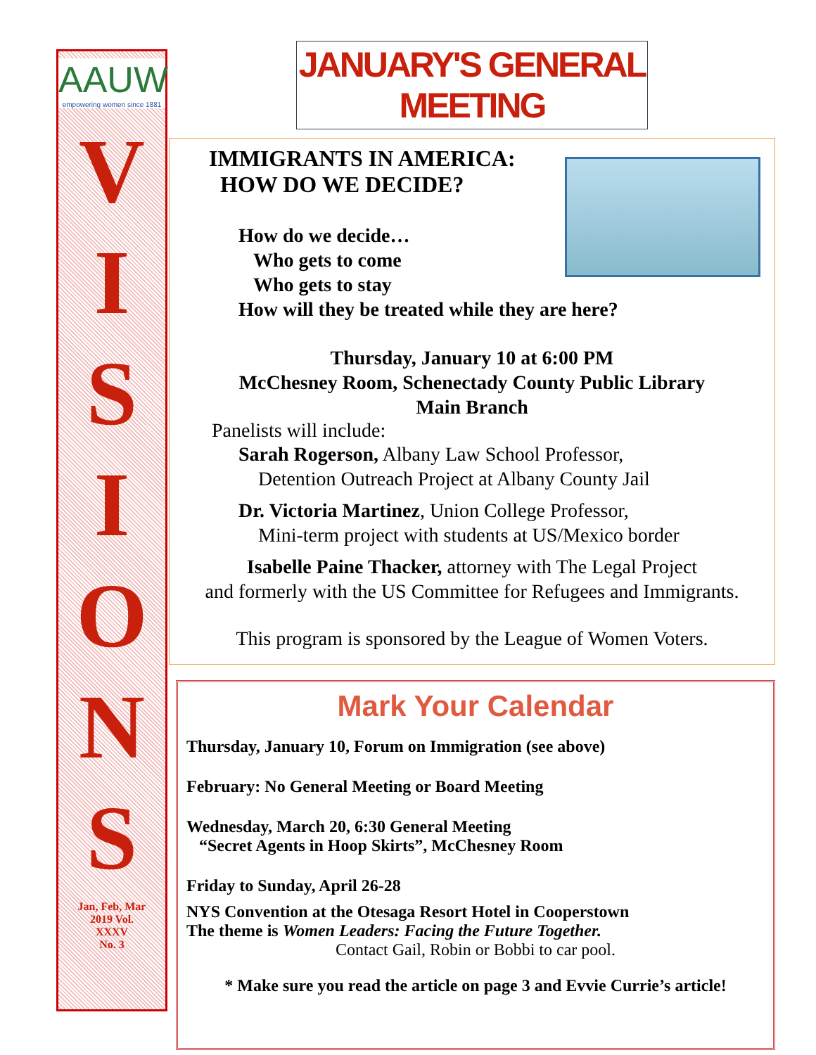AAUW
empowering women since 1881
V
I
S
I
O
N
S
Jan, Feb, Mar
2019 Vol.
XXXV
No. 3
JANUARY'S GENERAL MEETING
IMMIGRANTS IN AMERICA:
HOW DO WE DECIDE?
How do we decide…
Who gets to come
Who gets to stay
How will they be treated while they are here?
Thursday, January 10 at 6:00 PM
McChesney Room, Schenectady County Public Library
Main Branch
Panelists will include:
Sarah Rogerson, Albany Law School Professor,
Detention Outreach Project at Albany County Jail
Dr. Victoria Martinez, Union College Professor,
Mini-term project with students at US/Mexico border
Isabelle Paine Thacker, attorney with The Legal Project
and formerly with the US Committee for Refugees and Immigrants.
This program is sponsored by the League of Women Voters.
Mark Your Calendar
Thursday, January 10, Forum on Immigration (see above)
February: No General Meeting or Board Meeting
Wednesday, March 20, 6:30 General Meeting
“Secret Agents in Hoop Skirts”, McChesney Room
Friday to Sunday, April 26-28
NYS Convention at the Otesaga Resort Hotel in Cooperstown
The theme is Women Leaders: Facing the Future Together.
Contact Gail, Robin or Bobbi to car pool.
* Make sure you read the article on page 3 and Evvie Currie’s article!